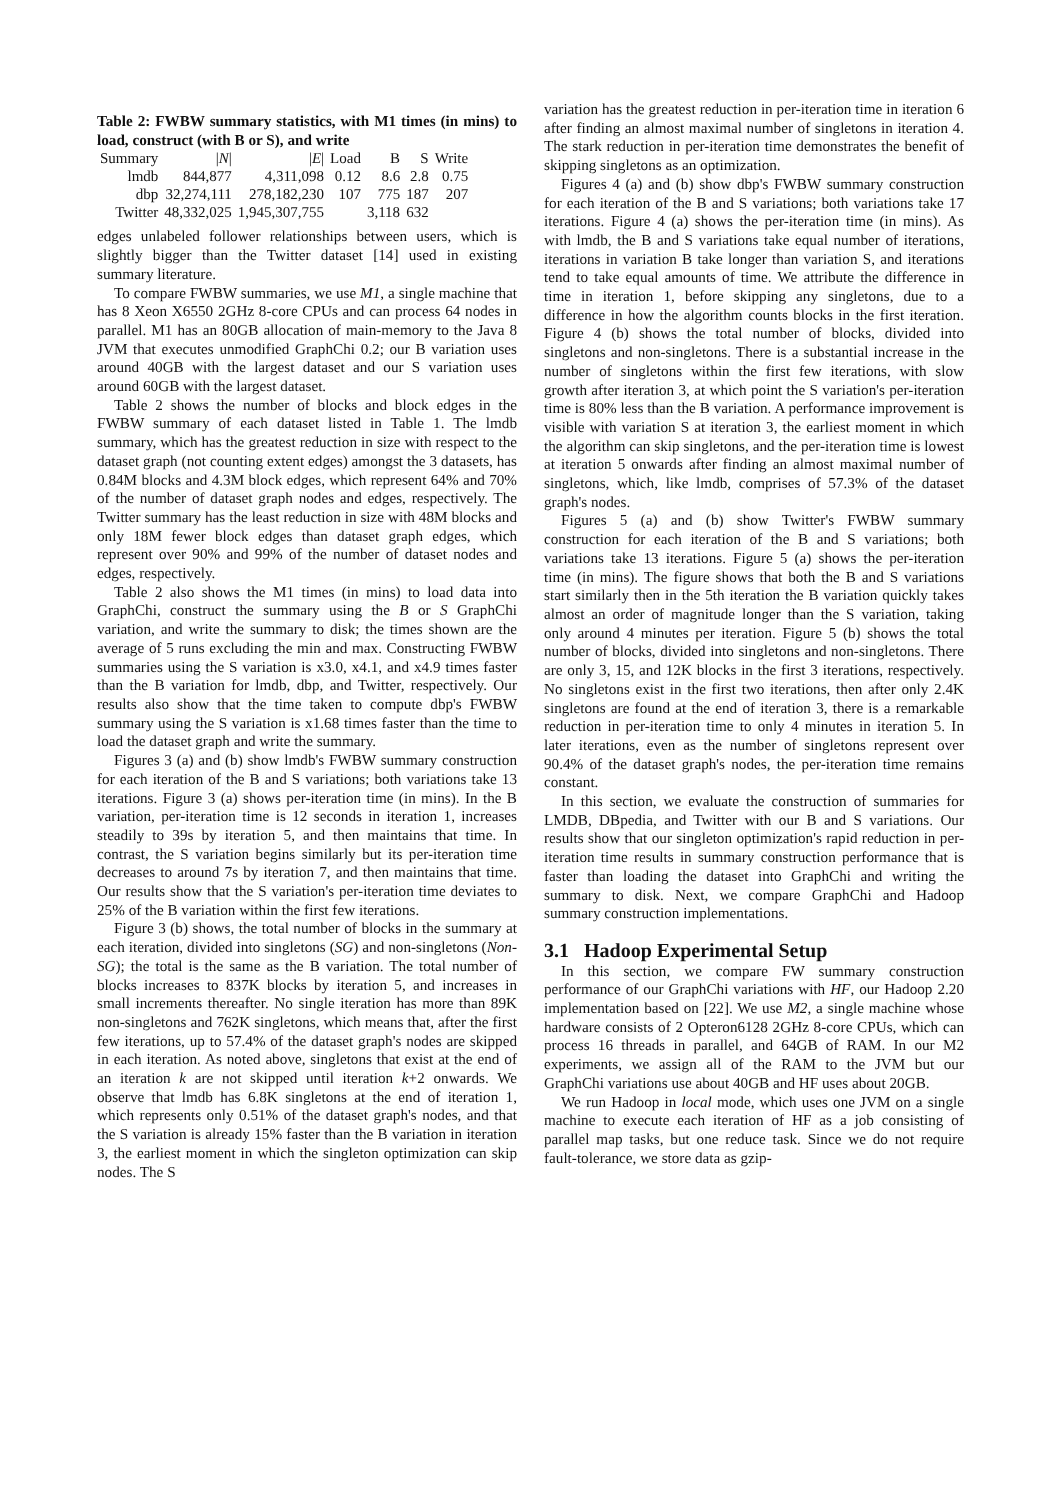Table 2: FWBW summary statistics, with M1 times (in mins) to load, construct (with B or S), and write
| Summary | / N / | / E / | Load | B | S | Write |
| --- | --- | --- | --- | --- | --- | --- |
| lmdb | 844,877 | 4,311,098 | 0.12 | 8.6 | 2.8 | 0.75 |
| dbp | 32,274,111 | 278,182,230 | 107 | 775 | 187 | 207 |
| Twitter | 48,332,025 | 1,945,307,755 | | 3,118 | 632 | |
edges unlabeled follower relationships between users, which is slightly bigger than the Twitter dataset [14] used in existing summary literature.
To compare FWBW summaries, we use M1, a single machine that has 8 Xeon X6550 2GHz 8-core CPUs and can process 64 nodes in parallel. M1 has an 80GB allocation of main-memory to the Java 8 JVM that executes unmodified GraphChi 0.2; our B variation uses around 40GB with the largest dataset and our S variation uses around 60GB with the largest dataset.
Table 2 shows the number of blocks and block edges in the FWBW summary of each dataset listed in Table 1. The lmdb summary, which has the greatest reduction in size with respect to the dataset graph (not counting extent edges) amongst the 3 datasets, has 0.84M blocks and 4.3M block edges, which represent 64% and 70% of the number of dataset graph nodes and edges, respectively. The Twitter summary has the least reduction in size with 48M blocks and only 18M fewer block edges than dataset graph edges, which represent over 90% and 99% of the number of dataset nodes and edges, respectively.
Table 2 also shows the M1 times (in mins) to load data into GraphChi, construct the summary using the B or S GraphChi variation, and write the summary to disk; the times shown are the average of 5 runs excluding the min and max. Constructing FWBW summaries using the S variation is x3.0, x4.1, and x4.9 times faster than the B variation for lmdb, dbp, and Twitter, respectively. Our results also show that the time taken to compute dbp's FWBW summary using the S variation is x1.68 times faster than the time to load the dataset graph and write the summary.
Figures 3 (a) and (b) show lmdb's FWBW summary construction for each iteration of the B and S variations; both variations take 13 iterations. Figure 3 (a) shows per-iteration time (in mins). In the B variation, per-iteration time is 12 seconds in iteration 1, increases steadily to 39s by iteration 5, and then maintains that time. In contrast, the S variation begins similarly but its per-iteration time decreases to around 7s by iteration 7, and then maintains that time. Our results show that the S variation's per-iteration time deviates to 25% of the B variation within the first few iterations.
Figure 3 (b) shows, the total number of blocks in the summary at each iteration, divided into singletons (SG) and non-singletons (Non-SG); the total is the same as the B variation. The total number of blocks increases to 837K blocks by iteration 5, and increases in small increments thereafter. No single iteration has more than 89K non-singletons and 762K singletons, which means that, after the first few iterations, up to 57.4% of the dataset graph's nodes are skipped in each iteration. As noted above, singletons that exist at the end of an iteration k are not skipped until iteration k+2 onwards. We observe that lmdb has 6.8K singletons at the end of iteration 1, which represents only 0.51% of the dataset graph's nodes, and that the S variation is already 15% faster than the B variation in iteration 3, the earliest moment in which the singleton optimization can skip nodes. The S
variation has the greatest reduction in per-iteration time in iteration 6 after finding an almost maximal number of singletons in iteration 4. The stark reduction in per-iteration time demonstrates the benefit of skipping singletons as an optimization.
Figures 4 (a) and (b) show dbp's FWBW summary construction for each iteration of the B and S variations; both variations take 17 iterations. Figure 4 (a) shows the per-iteration time (in mins). As with lmdb, the B and S variations take equal number of iterations, iterations in variation B take longer than variation S, and iterations tend to take equal amounts of time. We attribute the difference in time in iteration 1, before skipping any singletons, due to a difference in how the algorithm counts blocks in the first iteration. Figure 4 (b) shows the total number of blocks, divided into singletons and non-singletons. There is a substantial increase in the number of singletons within the first few iterations, with slow growth after iteration 3, at which point the S variation's per-iteration time is 80% less than the B variation. A performance improvement is visible with variation S at iteration 3, the earliest moment in which the algorithm can skip singletons, and the per-iteration time is lowest at iteration 5 onwards after finding an almost maximal number of singletons, which, like lmdb, comprises of 57.3% of the dataset graph's nodes.
Figures 5 (a) and (b) show Twitter's FWBW summary construction for each iteration of the B and S variations; both variations take 13 iterations. Figure 5 (a) shows the per-iteration time (in mins). The figure shows that both the B and S variations start similarly then in the 5th iteration the B variation quickly takes almost an order of magnitude longer than the S variation, taking only around 4 minutes per iteration. Figure 5 (b) shows the total number of blocks, divided into singletons and non-singletons. There are only 3, 15, and 12K blocks in the first 3 iterations, respectively. No singletons exist in the first two iterations, then after only 2.4K singletons are found at the end of iteration 3, there is a remarkable reduction in per-iteration time to only 4 minutes in iteration 5. In later iterations, even as the number of singletons represent over 90.4% of the dataset graph's nodes, the per-iteration time remains constant.
In this section, we evaluate the construction of summaries for LMDB, DBpedia, and Twitter with our B and S variations. Our results show that our singleton optimization's rapid reduction in per-iteration time results in summary construction performance that is faster than loading the dataset into GraphChi and writing the summary to disk. Next, we compare GraphChi and Hadoop summary construction implementations.
3.1 Hadoop Experimental Setup
In this section, we compare FW summary construction performance of our GraphChi variations with HF, our Hadoop 2.20 implementation based on [22]. We use M2, a single machine whose hardware consists of 2 Opteron6128 2GHz 8-core CPUs, which can process 16 threads in parallel, and 64GB of RAM. In our M2 experiments, we assign all of the RAM to the JVM but our GraphChi variations use about 40GB and HF uses about 20GB.
We run Hadoop in local mode, which uses one JVM on a single machine to execute each iteration of HF as a job consisting of parallel map tasks, but one reduce task. Since we do not require fault-tolerance, we store data as gzip-